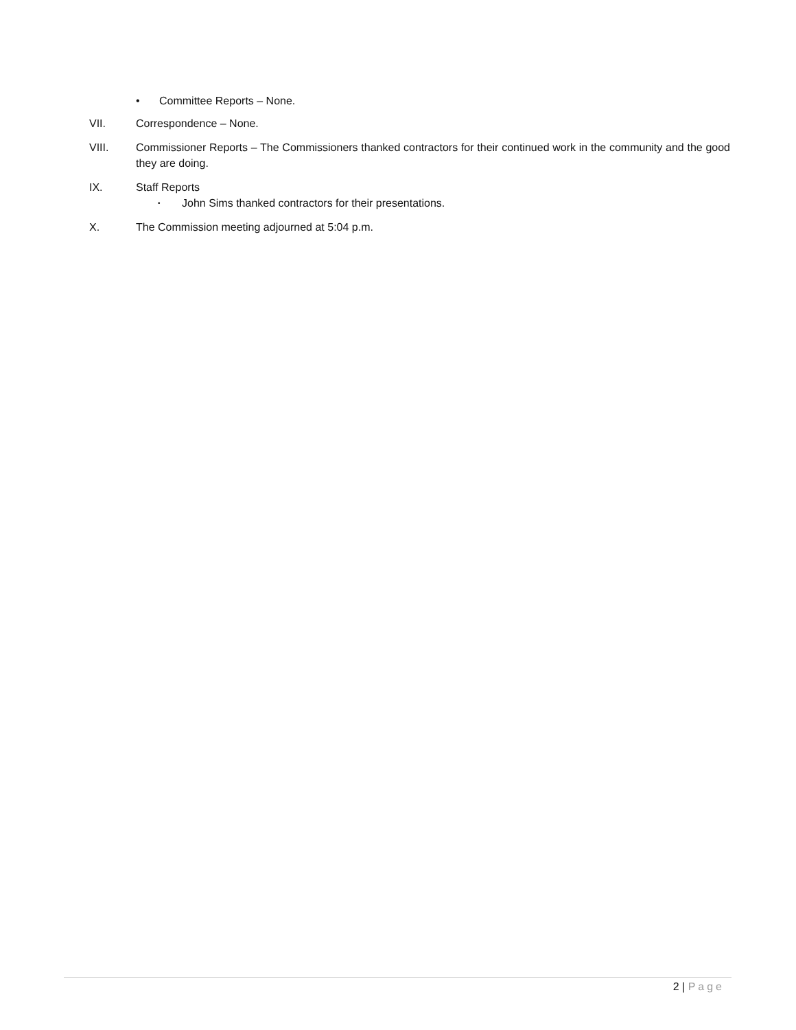• Committee Reports – None.
VII. Correspondence – None.
VIII. Commissioner Reports – The Commissioners thanked contractors for their continued work in the community and the good they are doing.
IX. Staff Reports
• John Sims thanked contractors for their presentations.
X. The Commission meeting adjourned at 5:04 p.m.
2 | Page